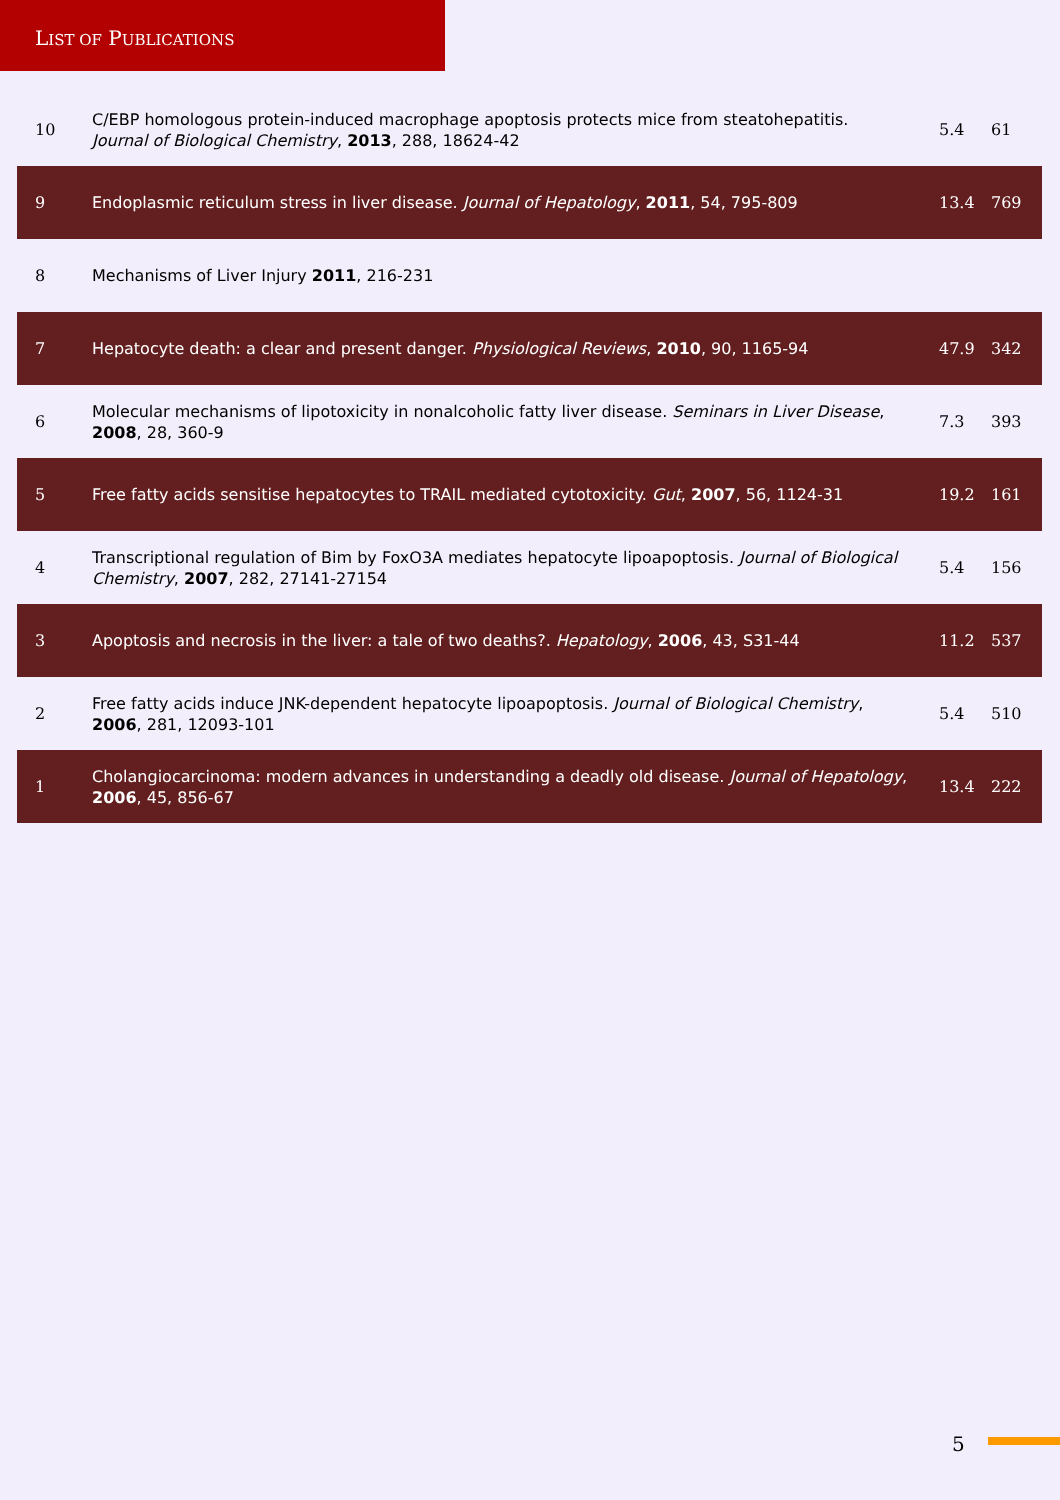LIST OF PUBLICATIONS
| 10 | C/EBP homologous protein-induced macrophage apoptosis protects mice from steatohepatitis. Journal of Biological Chemistry , 2013 , 288, 18624-42 | 5.4 | 61 |
| 9 | Endoplasmic reticulum stress in liver disease. Journal of Hepatology , 2011 , 54, 795-809 | 13.4 | 769 |
| 8 | Mechanisms of Liver Injury 2011 , 216-231 | | |
| 7 | Hepatocyte death: a clear and present danger. Physiological Reviews , 2010 , 90, 1165-94 | 47.9 | 342 |
| 6 | Molecular mechanisms of lipotoxicity in nonalcoholic fatty liver disease. Seminars in Liver Disease , 2008 , 28, 360-9 | 7.3 | 393 |
| 5 | Free fatty acids sensitise hepatocytes to TRAIL mediated cytotoxicity. Gut , 2007 , 56, 1124-31 | 19.2 | 161 |
| 4 | Transcriptional regulation of Bim by FoxO3A mediates hepatocyte lipoapoptosis. Journal of Biological Chemistry , 2007 , 282, 27141-27154 | 5.4 | 156 |
| 3 | Apoptosis and necrosis in the liver: a tale of two deaths?. Hepatology , 2006 , 43, S31-44 | 11.2 | 537 |
| 2 | Free fatty acids induce JNK-dependent hepatocyte lipoapoptosis. Journal of Biological Chemistry , 2006 , 281, 12093-101 | 5.4 | 510 |
| 1 | Cholangiocarcinoma: modern advances in understanding a deadly old disease. Journal of Hepatology , 2006 , 45, 856-67 | 13.4 | 222 |
5